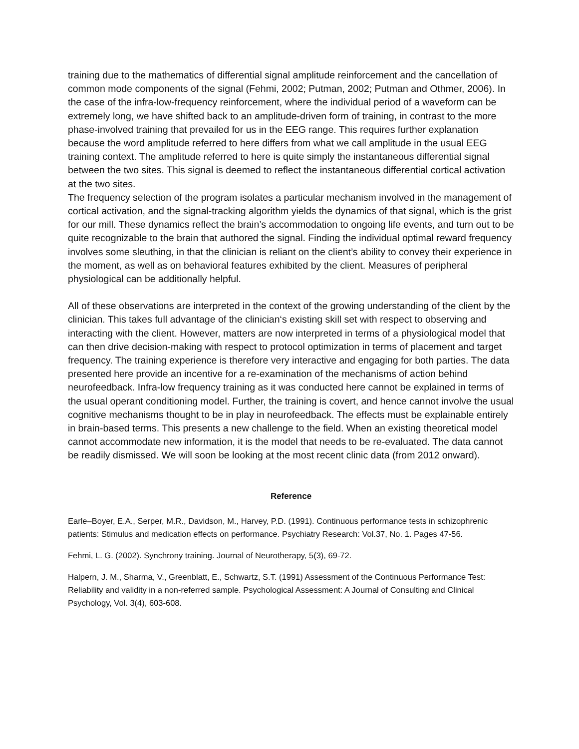training due to the mathematics of differential signal amplitude reinforcement and the cancellation of common mode components of the signal (Fehmi, 2002; Putman, 2002; Putman and Othmer, 2006). In the case of the infra-low-frequency reinforcement, where the individual period of a waveform can be extremely long, we have shifted back to an amplitude-driven form of training, in contrast to the more phase-involved training that prevailed for us in the EEG range. This requires further explanation because the word amplitude referred to here differs from what we call amplitude in the usual EEG training context. The amplitude referred to here is quite simply the instantaneous differential signal between the two sites. This signal is deemed to reflect the instantaneous differential cortical activation at the two sites.
The frequency selection of the program isolates a particular mechanism involved in the management of cortical activation, and the signal-tracking algorithm yields the dynamics of that signal, which is the grist for our mill. These dynamics reflect the brain’s accommodation to ongoing life events, and turn out to be quite recognizable to the brain that authored the signal. Finding the individual optimal reward frequency involves some sleuthing, in that the clinician is reliant on the client’s ability to convey their experience in the moment, as well as on behavioral features exhibited by the client. Measures of peripheral physiological can be additionally helpful.
All of these observations are interpreted in the context of the growing understanding of the client by the clinician. This takes full advantage of the clinician‘s existing skill set with respect to observing and interacting with the client. However, matters are now interpreted in terms of a physiological model that can then drive decision-making with respect to protocol optimization in terms of placement and target frequency. The training experience is therefore very interactive and engaging for both parties. The data presented here provide an incentive for a re-examination of the mechanisms of action behind neurofeedback. Infra-low frequency training as it was conducted here cannot be explained in terms of the usual operant conditioning model. Further, the training is covert, and hence cannot involve the usual cognitive mechanisms thought to be in play in neurofeedback. The effects must be explainable entirely in brain-based terms. This presents a new challenge to the field. When an existing theoretical model cannot accommodate new information, it is the model that needs to be re-evaluated. The data cannot be readily dismissed. We will soon be looking at the most recent clinic data (from 2012 onward).
Reference
Earle–Boyer, E.A., Serper, M.R., Davidson, M., Harvey, P.D. (1991). Continuous performance tests in schizophrenic patients: Stimulus and medication effects on performance. Psychiatry Research: Vol.37, No. 1. Pages 47-56.
Fehmi, L. G. (2002). Synchrony training. Journal of Neurotherapy, 5(3), 69-72.
Halpern, J. M., Sharma, V., Greenblatt, E., Schwartz, S.T. (1991) Assessment of the Continuous Performance Test: Reliability and validity in a non-referred sample. Psychological Assessment: A Journal of Consulting and Clinical Psychology, Vol. 3(4), 603-608.